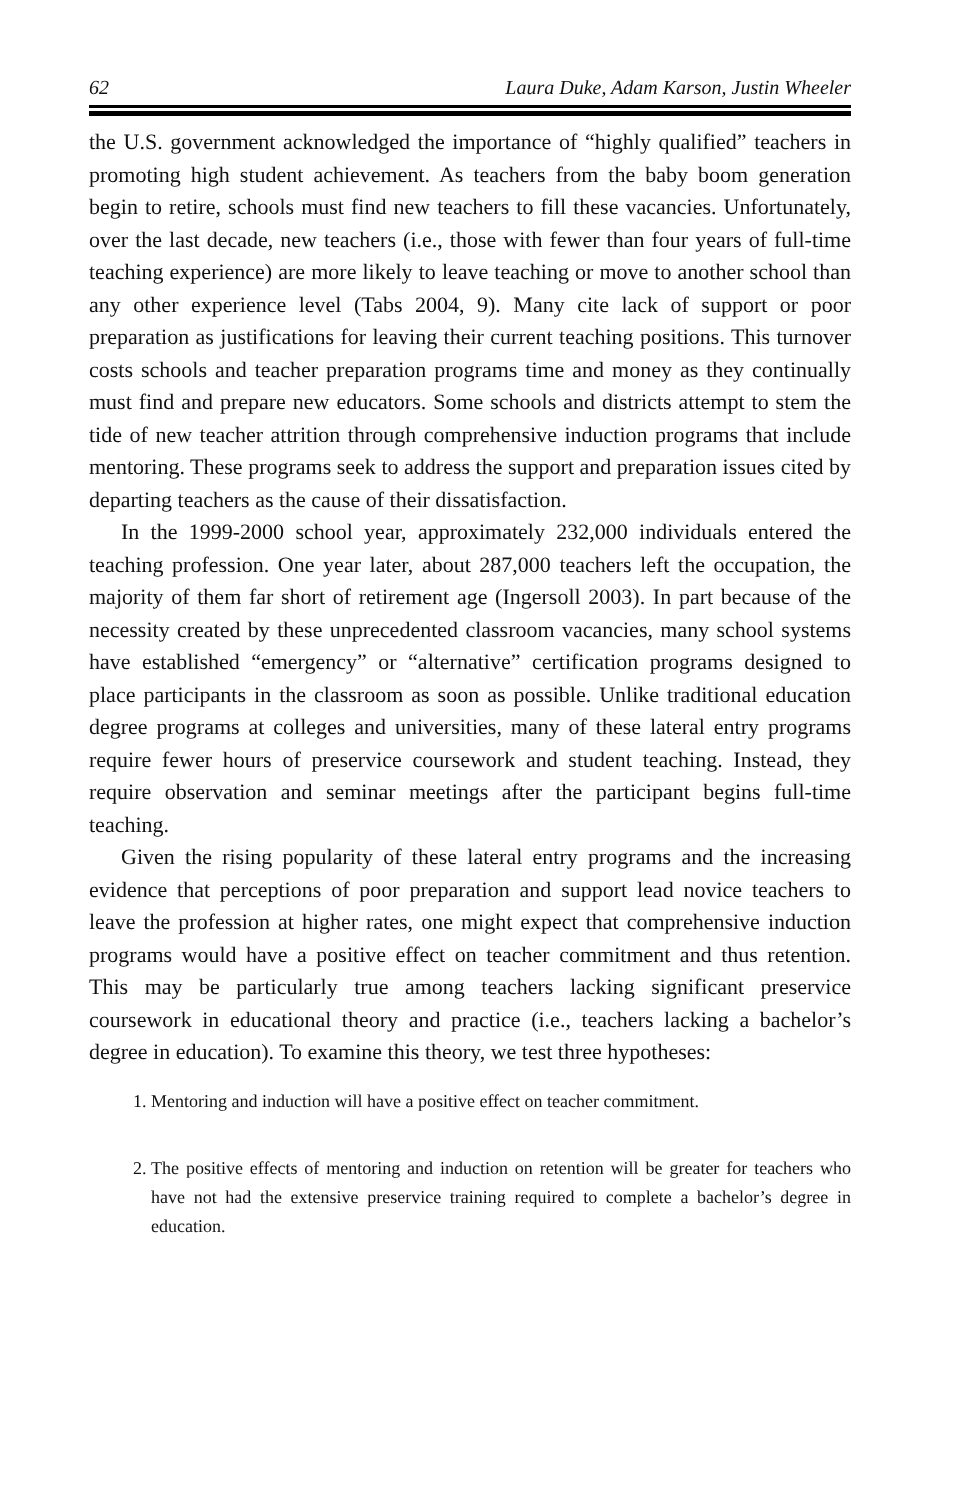62 Laura Duke, Adam Karson, Justin Wheeler
the U.S. government acknowledged the importance of “highly qualified” teachers in promoting high student achievement. As teachers from the baby boom generation begin to retire, schools must find new teachers to fill these vacancies. Unfortunately, over the last decade, new teachers (i.e., those with fewer than four years of full-time teaching experience) are more likely to leave teaching or move to another school than any other experience level (Tabs 2004, 9). Many cite lack of support or poor preparation as justifications for leaving their current teaching positions. This turnover costs schools and teacher preparation programs time and money as they continually must find and prepare new educators. Some schools and districts attempt to stem the tide of new teacher attrition through comprehensive induction programs that include mentoring. These programs seek to address the support and preparation issues cited by departing teachers as the cause of their dissatisfaction.
In the 1999-2000 school year, approximately 232,000 individuals entered the teaching profession. One year later, about 287,000 teachers left the occupation, the majority of them far short of retirement age (Ingersoll 2003). In part because of the necessity created by these unprecedented classroom vacancies, many school systems have established “emergency” or “alternative” certification programs designed to place participants in the classroom as soon as possible. Unlike traditional education degree programs at colleges and universities, many of these lateral entry programs require fewer hours of preservice coursework and student teaching. Instead, they require observation and seminar meetings after the participant begins full-time teaching.
Given the rising popularity of these lateral entry programs and the increasing evidence that perceptions of poor preparation and support lead novice teachers to leave the profession at higher rates, one might expect that comprehensive induction programs would have a positive effect on teacher commitment and thus retention. This may be particularly true among teachers lacking significant preservice coursework in educational theory and practice (i.e., teachers lacking a bachelor’s degree in education). To examine this theory, we test three hypotheses:
1. Mentoring and induction will have a positive effect on teacher commitment.
2. The positive effects of mentoring and induction on retention will be greater for teachers who have not had the extensive preservice training required to complete a bachelor’s degree in education.